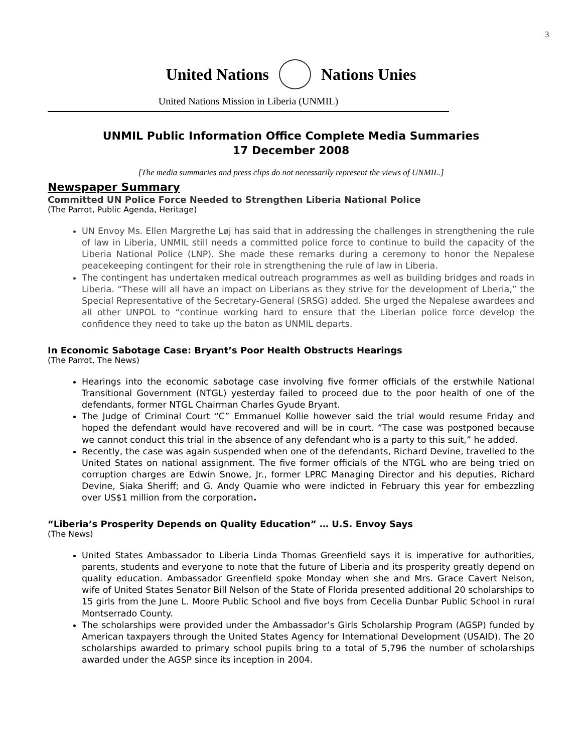3
United Nations Nations Unies
United Nations Mission in Liberia (UNMIL)
UNMIL Public Information Office Complete Media Summaries
17 December 2008
[The media summaries and press clips do not necessarily represent the views of UNMIL.]
Newspaper Summary
Committed UN Police Force Needed to Strengthen Liberia National Police
(The Parrot, Public Agenda, Heritage)
UN Envoy Ms. Ellen Margrethe Løj has said that in addressing the challenges in strengthening the rule of law in Liberia, UNMIL still needs a committed police force to continue to build the capacity of the Liberia National Police (LNP). She made these remarks during a ceremony to honor the Nepalese peacekeeping contingent for their role in strengthening the rule of law in Liberia.
The contingent has undertaken medical outreach programmes as well as building bridges and roads in Liberia. “These will all have an impact on Liberians as they strive for the development of Lberia,” the Special Representative of the Secretary-General (SRSG) added. She urged the Nepalese awardees and all other UNPOL to “continue working hard to ensure that the Liberian police force develop the confidence they need to take up the baton as UNMIL departs.
In Economic Sabotage Case: Bryant’s Poor Health Obstructs Hearings
(The Parrot, The News)
Hearings into the economic sabotage case involving five former officials of the erstwhile National Transitional Government (NTGL) yesterday failed to proceed due to the poor health of one of the defendants, former NTGL Chairman Charles Gyude Bryant.
The Judge of Criminal Court “C” Emmanuel Kollie however said the trial would resume Friday and hoped the defendant would have recovered and will be in court. “The case was postponed because we cannot conduct this trial in the absence of any defendant who is a party to this suit,” he added.
Recently, the case was again suspended when one of the defendants, Richard Devine, travelled to the United States on national assignment. The five former officials of the NTGL who are being tried on corruption charges are Edwin Snowe, Jr., former LPRC Managing Director and his deputies, Richard Devine, Siaka Sheriff; and G. Andy Quamie who were indicted in February this year for embezzling over US$1 million from the corporation.
“Liberia’s Prosperity Depends on Quality Education” … U.S. Envoy Says
(The News)
United States Ambassador to Liberia Linda Thomas Greenfield says it is imperative for authorities, parents, students and everyone to note that the future of Liberia and its prosperity greatly depend on quality education. Ambassador Greenfield spoke Monday when she and Mrs. Grace Cavert Nelson, wife of United States Senator Bill Nelson of the State of Florida presented additional 20 scholarships to 15 girls from the June L. Moore Public School and five boys from Cecelia Dunbar Public School in rural Montserrado County.
The scholarships were provided under the Ambassador’s Girls Scholarship Program (AGSP) funded by American taxpayers through the United States Agency for International Development (USAID). The 20 scholarships awarded to primary school pupils bring to a total of 5,796 the number of scholarships awarded under the AGSP since its inception in 2004.